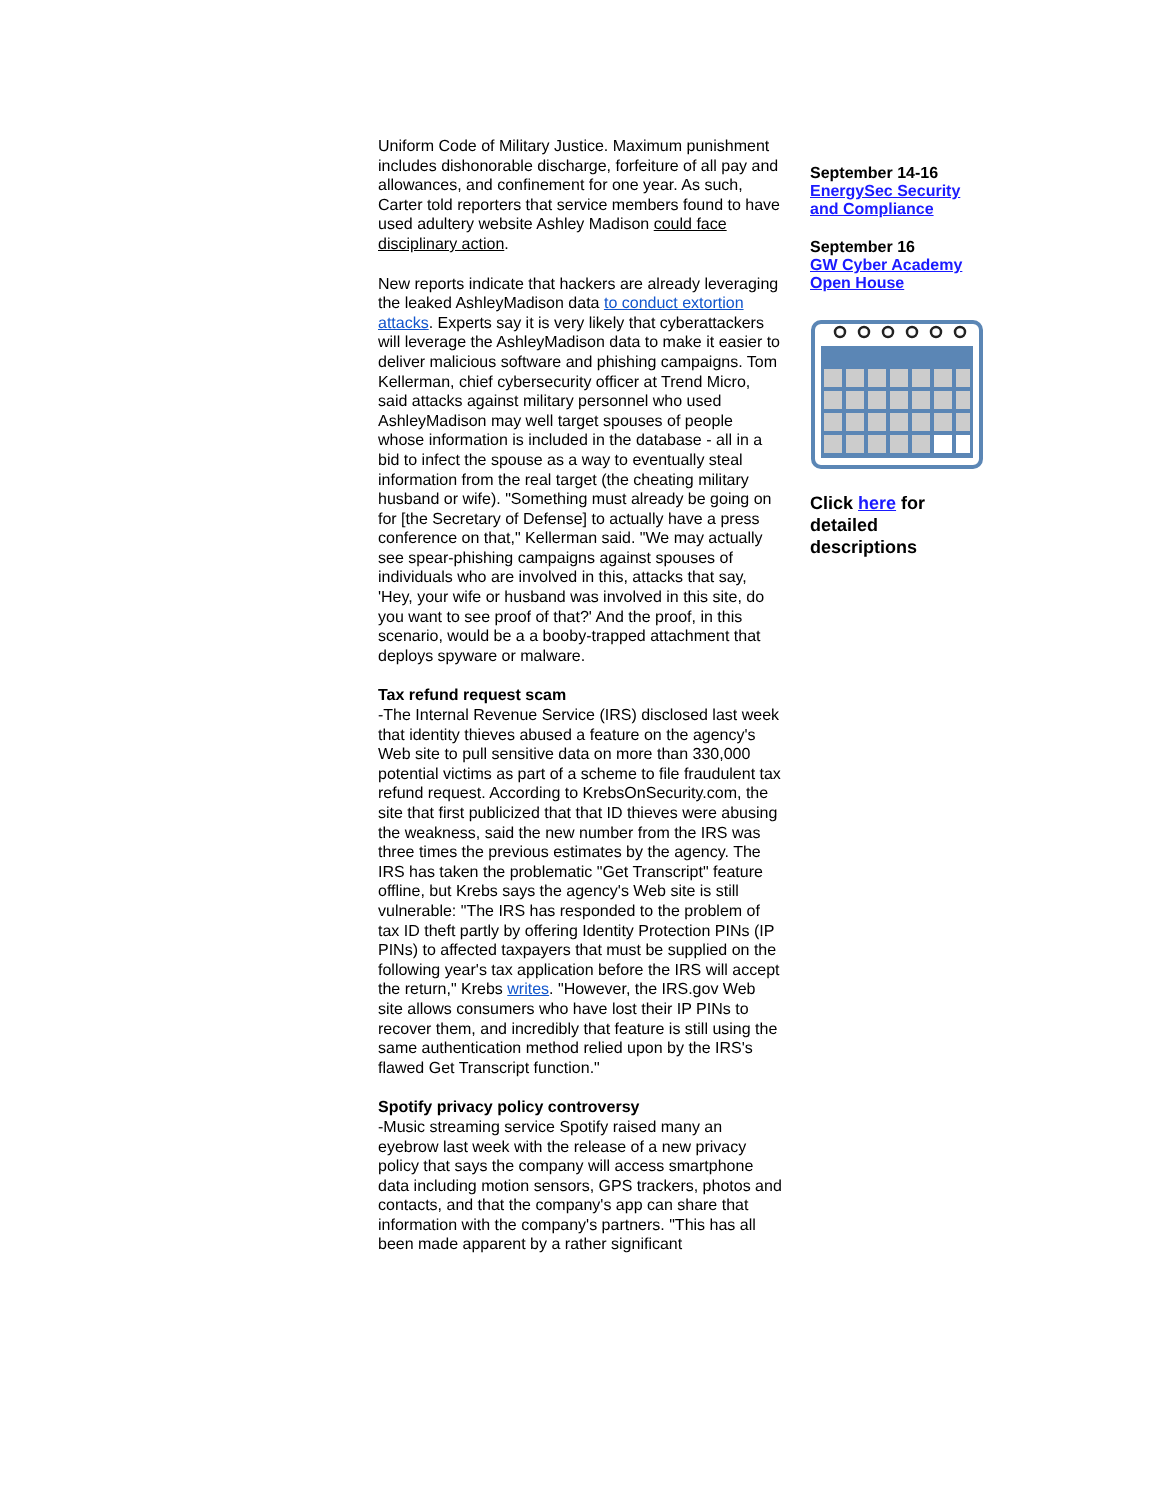Uniform Code of Military Justice. Maximum punishment includes dishonorable discharge, forfeiture of all pay and allowances, and confinement for one year. As such, Carter told reporters that service members found to have used adultery website Ashley Madison could face disciplinary action.
New reports indicate that hackers are already leveraging the leaked AshleyMadison data to conduct extortion attacks. Experts say it is very likely that cyberattackers will leverage the AshleyMadison data to make it easier to deliver malicious software and phishing campaigns. Tom Kellerman, chief cybersecurity officer at Trend Micro, said attacks against military personnel who used AshleyMadison may well target spouses of people whose information is included in the database - all in a bid to infect the spouse as a way to eventually steal information from the real target (the cheating military husband or wife). "Something must already be going on for [the Secretary of Defense] to actually have a press conference on that," Kellerman said. "We may actually see spear-phishing campaigns against spouses of individuals who are involved in this, attacks that say, 'Hey, your wife or husband was involved in this site, do you want to see proof of that?' And the proof, in this scenario, would be a a booby-trapped attachment that deploys spyware or malware.
Tax refund request scam
-The Internal Revenue Service (IRS) disclosed last week that identity thieves abused a feature on the agency's Web site to pull sensitive data on more than 330,000 potential victims as part of a scheme to file fraudulent tax refund request. According to KrebsOnSecurity.com, the site that first publicized that that ID thieves were abusing the weakness, said the new number from the IRS was three times the previous estimates by the agency. The IRS has taken the problematic "Get Transcript" feature offline, but Krebs says the agency's Web site is still vulnerable: "The IRS has responded to the problem of tax ID theft partly by offering Identity Protection PINs (IP PINs) to affected taxpayers that must be supplied on the following year's tax application before the IRS will accept the return," Krebs writes. "However, the IRS.gov Web site allows consumers who have lost their IP PINs to recover them, and incredibly that feature is still using the same authentication method relied upon by the IRS's flawed Get Transcript function."
Spotify privacy policy controversy
-Music streaming service Spotify raised many an eyebrow last week with the release of a new privacy policy that says the company will access smartphone data including motion sensors, GPS trackers, photos and contacts, and that the company's app can share that information with the company's partners. "This has all been made apparent by a rather significant
September 14-16
EnergySec Security and Compliance
September 16
GW Cyber Academy Open House
Click here for detailed descriptions